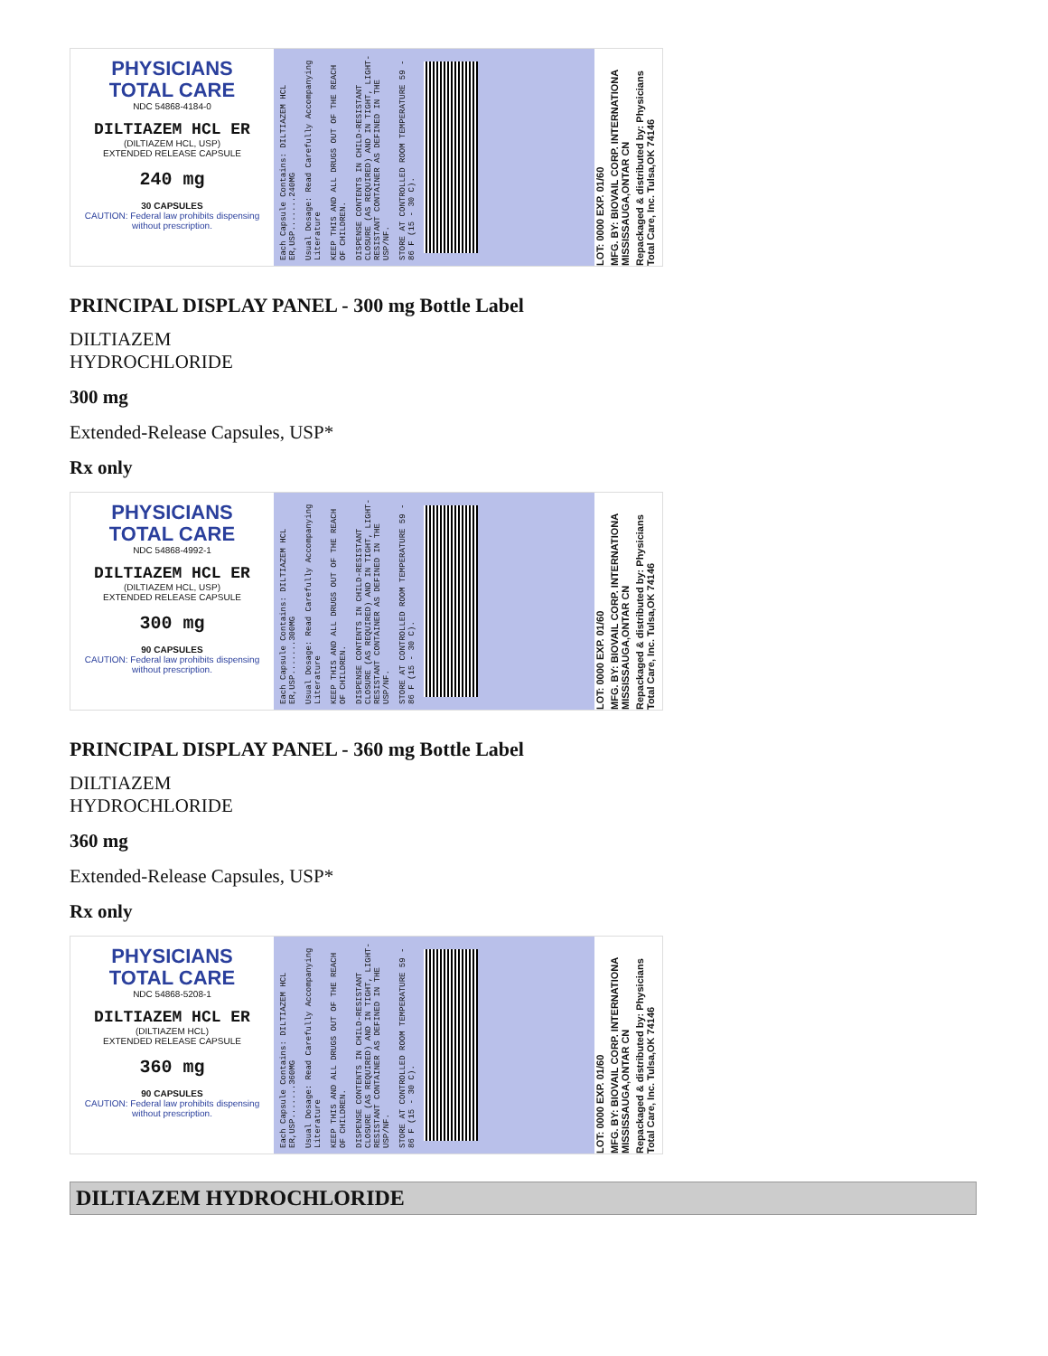PHYSICIANS
TOTAL CARE
NDC 54868-4184-0
DILTIAZEM HCL ER
(DILTIAZEM HCL, USP)
EXTENDED RELEASE CAPSULE
240 mg
30 CAPSULES
CAUTION: Federal law prohibits dispensing without prescription.
Each Capsule Contains: DILTIAZEM HCL ER,USP.......240MG
Usual Dosage: Read Carefully Accompanying Literature
KEEP THIS AND ALL DRUGS OUT OF THE REACH OF CHILDREN.
DISPENSE CONTENTS IN CHILD-RESISTANT CLOSURE (AS REQUIRED) AND IN TIGHT, LIGHT-RESISTANT CONTAINER AS DEFINED IN THE USP/NF.
STORE AT CONTROLLED ROOM TEMPERATURE 59 - 86 F (15 - 30 C).
LOT: 0000 EXP. 01/60
MFG. BY: BIOVAIL CORP. INTERNATIONA MISSISSAUGA,ONTAR CN
Repackaged & distributed by: Physicians Total Care, Inc. Tulsa,OK 74146
PRINCIPAL DISPLAY PANEL - 300 mg Bottle Label
DILTIAZEM
HYDROCHLORIDE
300 mg
Extended-Release Capsules, USP*
Rx only
PHYSICIANS
TOTAL CARE
NDC 54868-4992-1
DILTIAZEM HCL ER
(DILTIAZEM HCL, USP)
EXTENDED RELEASE CAPSULE
300 mg
90 CAPSULES
CAUTION: Federal law prohibits dispensing without prescription.
Each Capsule Contains: DILTIAZEM HCL ER,USP.......300MG
Usual Dosage: Read Carefully Accompanying Literature
KEEP THIS AND ALL DRUGS OUT OF THE REACH OF CHILDREN.
DISPENSE CONTENTS IN CHILD-RESISTANT CLOSURE (AS REQUIRED) AND IN TIGHT, LIGHT-RESISTANT CONTAINER AS DEFINED IN THE USP/NF.
STORE AT CONTROLLED ROOM TEMPERATURE 59 - 86 F (15 - 30 C).
LOT: 0000 EXP. 01/60
MFG. BY: BIOVAIL CORP. INTERNATIONA MISSISSAUGA,ONTAR CN
Repackaged & distributed by: Physicians Total Care, Inc. Tulsa,OK 74146
PRINCIPAL DISPLAY PANEL - 360 mg Bottle Label
DILTIAZEM
HYDROCHLORIDE
360 mg
Extended-Release Capsules, USP*
Rx only
PHYSICIANS
TOTAL CARE
NDC 54868-5208-1
DILTIAZEM HCL ER
(DILTIAZEM HCL)
EXTENDED RELEASE CAPSULE
360 mg
90 CAPSULES
CAUTION: Federal law prohibits dispensing without prescription.
Each Capsule Contains: DILTIAZEM HCL ER,USP.......360MG
Usual Dosage: Read Carefully Accompanying Literature
KEEP THIS AND ALL DRUGS OUT OF THE REACH OF CHILDREN.
DISPENSE CONTENTS IN CHILD-RESISTANT CLOSURE (AS REQUIRED) AND IN TIGHT, LIGHT-RESISTANT CONTAINER AS DEFINED IN THE USP/NF.
STORE AT CONTROLLED ROOM TEMPERATURE 59 - 86 F (15 - 30 C).
LOT: 0000 EXP. 01/60
MFG. BY: BIOVAIL CORP. INTERNATIONA MISSISSAUGA,ONTAR CN
Repackaged & distributed by: Physicians Total Care, Inc. Tulsa,OK 74146
DILTIAZEM HYDROCHLORIDE